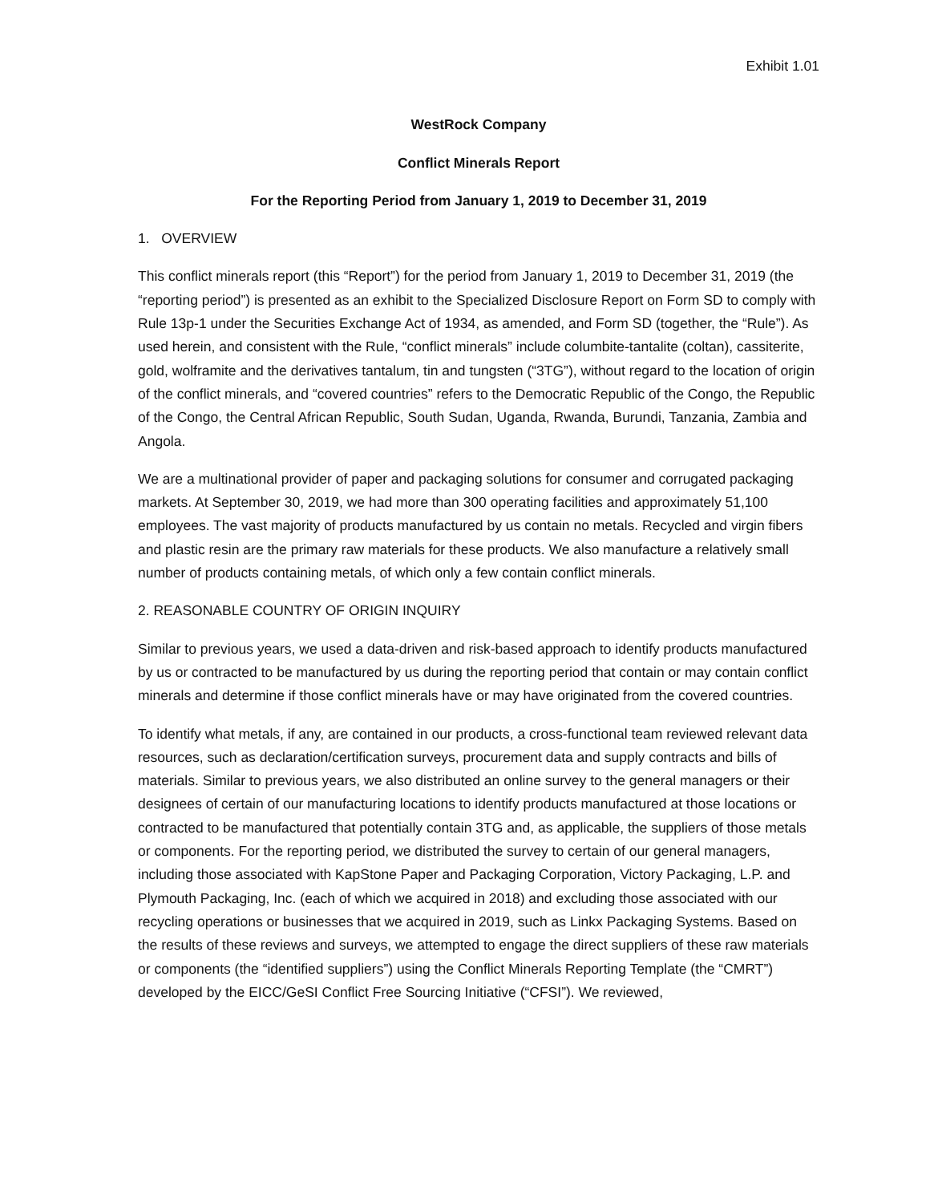Exhibit 1.01
WestRock Company
Conflict Minerals Report
For the Reporting Period from January 1, 2019 to December 31, 2019
1. OVERVIEW
This conflict minerals report (this “Report”) for the period from January 1, 2019 to December 31, 2019 (the “reporting period”) is presented as an exhibit to the Specialized Disclosure Report on Form SD to comply with Rule 13p-1 under the Securities Exchange Act of 1934, as amended, and Form SD (together, the “Rule”). As used herein, and consistent with the Rule, “conflict minerals” include columbite-tantalite (coltan), cassiterite, gold, wolframite and the derivatives tantalum, tin and tungsten (“3TG”), without regard to the location of origin of the conflict minerals, and “covered countries” refers to the Democratic Republic of the Congo, the Republic of the Congo, the Central African Republic, South Sudan, Uganda, Rwanda, Burundi, Tanzania, Zambia and Angola.
We are a multinational provider of paper and packaging solutions for consumer and corrugated packaging markets. At September 30, 2019, we had more than 300 operating facilities and approximately 51,100 employees. The vast majority of products manufactured by us contain no metals. Recycled and virgin fibers and plastic resin are the primary raw materials for these products. We also manufacture a relatively small number of products containing metals, of which only a few contain conflict minerals.
2. REASONABLE COUNTRY OF ORIGIN INQUIRY
Similar to previous years, we used a data-driven and risk-based approach to identify products manufactured by us or contracted to be manufactured by us during the reporting period that contain or may contain conflict minerals and determine if those conflict minerals have or may have originated from the covered countries.
To identify what metals, if any, are contained in our products, a cross-functional team reviewed relevant data resources, such as declaration/certification surveys, procurement data and supply contracts and bills of materials. Similar to previous years, we also distributed an online survey to the general managers or their designees of certain of our manufacturing locations to identify products manufactured at those locations or contracted to be manufactured that potentially contain 3TG and, as applicable, the suppliers of those metals or components. For the reporting period, we distributed the survey to certain of our general managers, including those associated with KapStone Paper and Packaging Corporation, Victory Packaging, L.P. and Plymouth Packaging, Inc. (each of which we acquired in 2018) and excluding those associated with our recycling operations or businesses that we acquired in 2019, such as Linkx Packaging Systems. Based on the results of these reviews and surveys, we attempted to engage the direct suppliers of these raw materials or components (the “identified suppliers”) using the Conflict Minerals Reporting Template (the “CMRT”) developed by the EICC/GeSI Conflict Free Sourcing Initiative (“CFSI”). We reviewed,